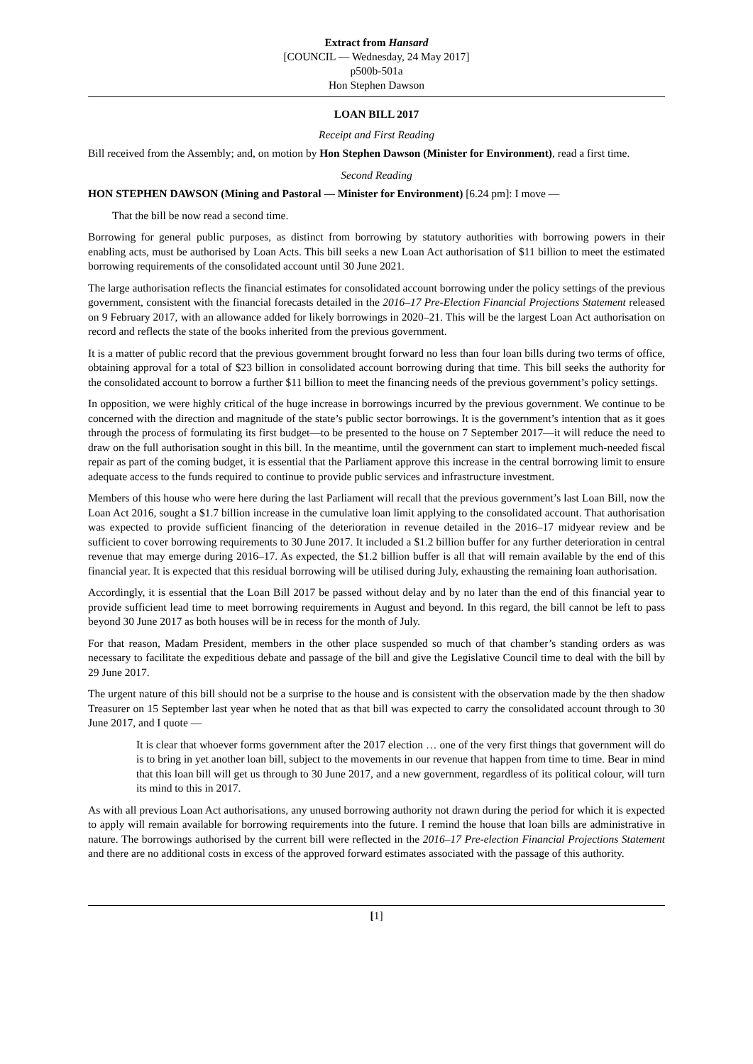Extract from Hansard
[COUNCIL — Wednesday, 24 May 2017]
p500b-501a
Hon Stephen Dawson
LOAN BILL 2017
Receipt and First Reading
Bill received from the Assembly; and, on motion by Hon Stephen Dawson (Minister for Environment), read a first time.
Second Reading
HON STEPHEN DAWSON (Mining and Pastoral — Minister for Environment) [6.24 pm]: I move —
That the bill be now read a second time.
Borrowing for general public purposes, as distinct from borrowing by statutory authorities with borrowing powers in their enabling acts, must be authorised by Loan Acts. This bill seeks a new Loan Act authorisation of $11 billion to meet the estimated borrowing requirements of the consolidated account until 30 June 2021.
The large authorisation reflects the financial estimates for consolidated account borrowing under the policy settings of the previous government, consistent with the financial forecasts detailed in the 2016–17 Pre-Election Financial Projections Statement released on 9 February 2017, with an allowance added for likely borrowings in 2020–21. This will be the largest Loan Act authorisation on record and reflects the state of the books inherited from the previous government.
It is a matter of public record that the previous government brought forward no less than four loan bills during two terms of office, obtaining approval for a total of $23 billion in consolidated account borrowing during that time. This bill seeks the authority for the consolidated account to borrow a further $11 billion to meet the financing needs of the previous government’s policy settings.
In opposition, we were highly critical of the huge increase in borrowings incurred by the previous government. We continue to be concerned with the direction and magnitude of the state’s public sector borrowings. It is the government’s intention that as it goes through the process of formulating its first budget—to be presented to the house on 7 September 2017—it will reduce the need to draw on the full authorisation sought in this bill. In the meantime, until the government can start to implement much-needed fiscal repair as part of the coming budget, it is essential that the Parliament approve this increase in the central borrowing limit to ensure adequate access to the funds required to continue to provide public services and infrastructure investment.
Members of this house who were here during the last Parliament will recall that the previous government’s last Loan Bill, now the Loan Act 2016, sought a $1.7 billion increase in the cumulative loan limit applying to the consolidated account. That authorisation was expected to provide sufficient financing of the deterioration in revenue detailed in the 2016–17 midyear review and be sufficient to cover borrowing requirements to 30 June 2017. It included a $1.2 billion buffer for any further deterioration in central revenue that may emerge during 2016–17. As expected, the $1.2 billion buffer is all that will remain available by the end of this financial year. It is expected that this residual borrowing will be utilised during July, exhausting the remaining loan authorisation.
Accordingly, it is essential that the Loan Bill 2017 be passed without delay and by no later than the end of this financial year to provide sufficient lead time to meet borrowing requirements in August and beyond. In this regard, the bill cannot be left to pass beyond 30 June 2017 as both houses will be in recess for the month of July.
For that reason, Madam President, members in the other place suspended so much of that chamber’s standing orders as was necessary to facilitate the expeditious debate and passage of the bill and give the Legislative Council time to deal with the bill by 29 June 2017.
The urgent nature of this bill should not be a surprise to the house and is consistent with the observation made by the then shadow Treasurer on 15 September last year when he noted that as that bill was expected to carry the consolidated account through to 30 June 2017, and I quote —
It is clear that whoever forms government after the 2017 election … one of the very first things that government will do is to bring in yet another loan bill, subject to the movements in our revenue that happen from time to time. Bear in mind that this loan bill will get us through to 30 June 2017, and a new government, regardless of its political colour, will turn its mind to this in 2017.
As with all previous Loan Act authorisations, any unused borrowing authority not drawn during the period for which it is expected to apply will remain available for borrowing requirements into the future. I remind the house that loan bills are administrative in nature. The borrowings authorised by the current bill were reflected in the 2016–17 Pre-election Financial Projections Statement and there are no additional costs in excess of the approved forward estimates associated with the passage of this authority.
[1]